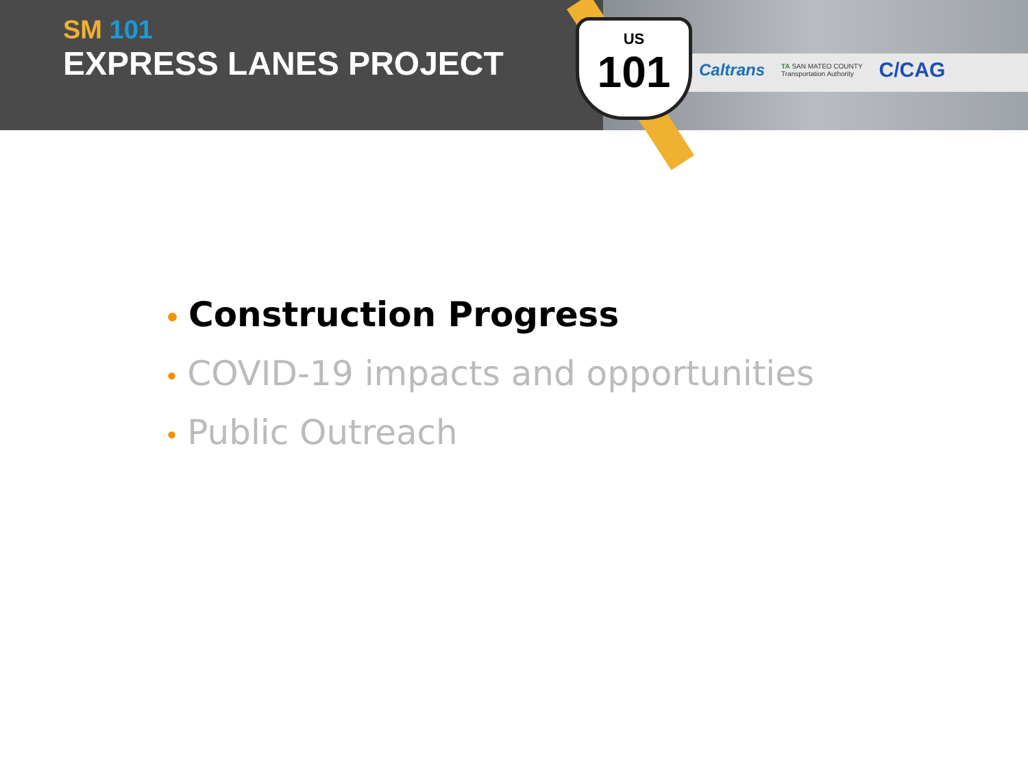SM 101
EXPRESS LANES PROJECT
US
101
Caltrans TA SAN MATEO COUNTY
Transportation Authority C/CAG
• Construction Progress
• COVID-19 impacts and opportunities
• Public Outreach